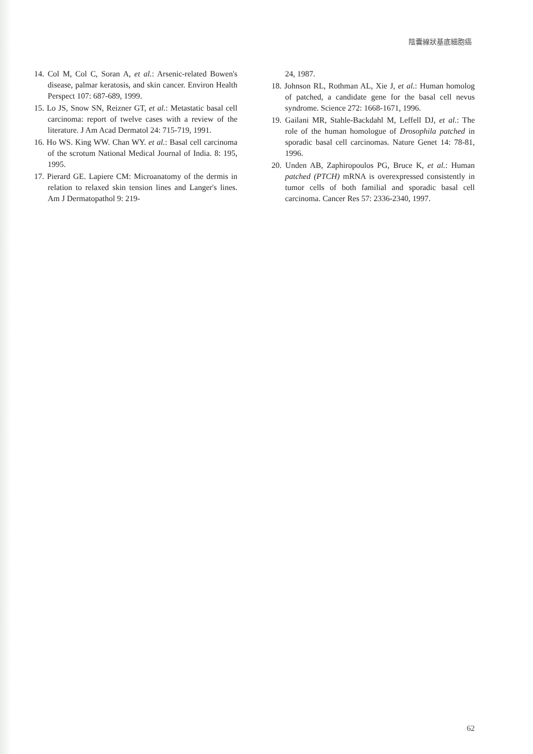陰囊線狀基底細胞癌
14. Col M, Col C, Soran A, et al.: Arsenic-related Bowen's disease, palmar keratosis, and skin cancer. Environ Health Perspect 107: 687-689, 1999.
15. Lo JS, Snow SN, Reizner GT, et al.: Metastatic basal cell carcinoma: report of twelve cases with a review of the literature. J Am Acad Dermatol 24: 715-719, 1991.
16. Ho WS. King WW. Chan WY. et al.: Basal cell carcinoma of the scrotum National Medical Journal of India. 8: 195, 1995.
17. Pierard GE. Lapiere CM: Microanatomy of the dermis in relation to relaxed skin tension lines and Langer's lines. Am J Dermatopathol 9: 219-
24, 1987.
18. Johnson RL, Rothman AL, Xie J, et al.: Human homolog of patched, a candidate gene for the basal cell nevus syndrome. Science 272: 1668-1671, 1996.
19. Gailani MR, Stahle-Backdahl M, Leffell DJ, et al.: The role of the human homologue of Drosophila patched in sporadic basal cell carcinomas. Nature Genet 14: 78-81, 1996.
20. Unden AB, Zaphiropoulos PG, Bruce K, et al.: Human patched (PTCH) mRNA is overexpressed consistently in tumor cells of both familial and sporadic basal cell carcinoma. Cancer Res 57: 2336-2340, 1997.
62